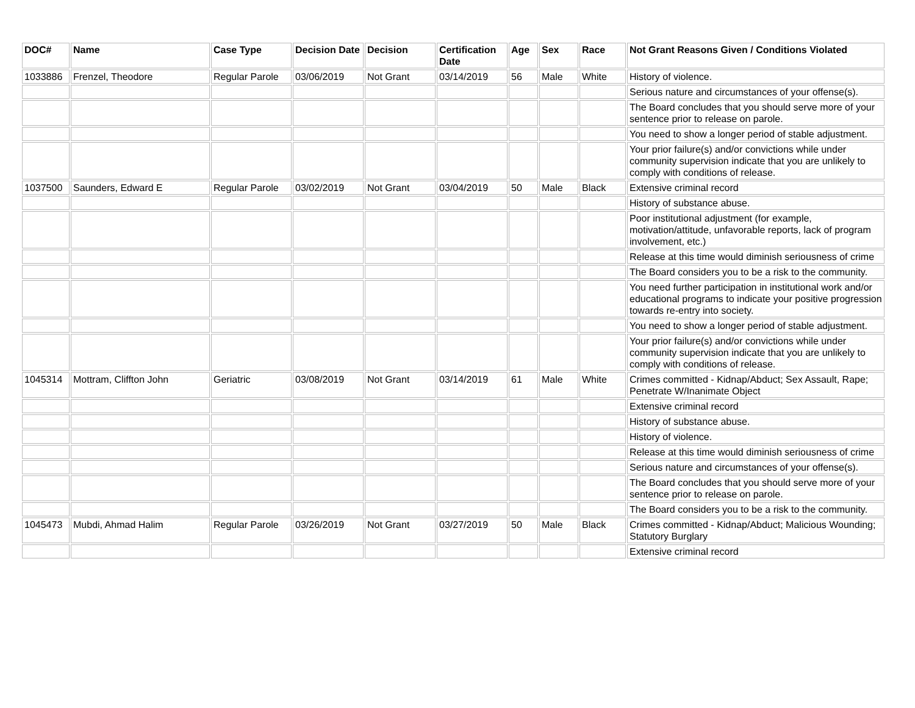| DOC# | Name | Case Type | Decision Date | Decision | Certification Date | Age | Sex | Race | Not Grant Reasons Given / Conditions Violated |
| --- | --- | --- | --- | --- | --- | --- | --- | --- | --- |
| 1033886 | Frenzel, Theodore | Regular Parole | 03/06/2019 | Not Grant | 03/14/2019 | 56 | Male | White | History of violence. |
| | | | | | | | | | Serious nature and circumstances of your offense(s). |
| | | | | | | | | | The Board concludes that you should serve more of your sentence prior to release on parole. |
| | | | | | | | | | You need to show a longer period of stable adjustment. |
| | | | | | | | | | Your prior failure(s) and/or convictions while under community supervision indicate that you are unlikely to comply with conditions of release. |
| 1037500 | Saunders, Edward E | Regular Parole | 03/02/2019 | Not Grant | 03/04/2019 | 50 | Male | Black | Extensive criminal record |
| | | | | | | | | | History of substance abuse. |
| | | | | | | | | | Poor institutional adjustment (for example, motivation/attitude, unfavorable reports, lack of program involvement, etc.) |
| | | | | | | | | | Release at this time would diminish seriousness of crime |
| | | | | | | | | | The Board considers you to be a risk to the community. |
| | | | | | | | | | You need further participation in institutional work and/or educational programs to indicate your positive progression towards re-entry into society. |
| | | | | | | | | | You need to show a longer period of stable adjustment. |
| | | | | | | | | | Your prior failure(s) and/or convictions while under community supervision indicate that you are unlikely to comply with conditions of release. |
| 1045314 | Mottram, Cliffton John | Geriatric | 03/08/2019 | Not Grant | 03/14/2019 | 61 | Male | White | Crimes committed - Kidnap/Abduct; Sex Assault, Rape; Penetrate W/Inanimate Object |
| | | | | | | | | | Extensive criminal record |
| | | | | | | | | | History of substance abuse. |
| | | | | | | | | | History of violence. |
| | | | | | | | | | Release at this time would diminish seriousness of crime |
| | | | | | | | | | Serious nature and circumstances of your offense(s). |
| | | | | | | | | | The Board concludes that you should serve more of your sentence prior to release on parole. |
| | | | | | | | | | The Board considers you to be a risk to the community. |
| 1045473 | Mubdi, Ahmad Halim | Regular Parole | 03/26/2019 | Not Grant | 03/27/2019 | 50 | Male | Black | Crimes committed - Kidnap/Abduct; Malicious Wounding; Statutory Burglary |
| | | | | | | | | | Extensive criminal record |